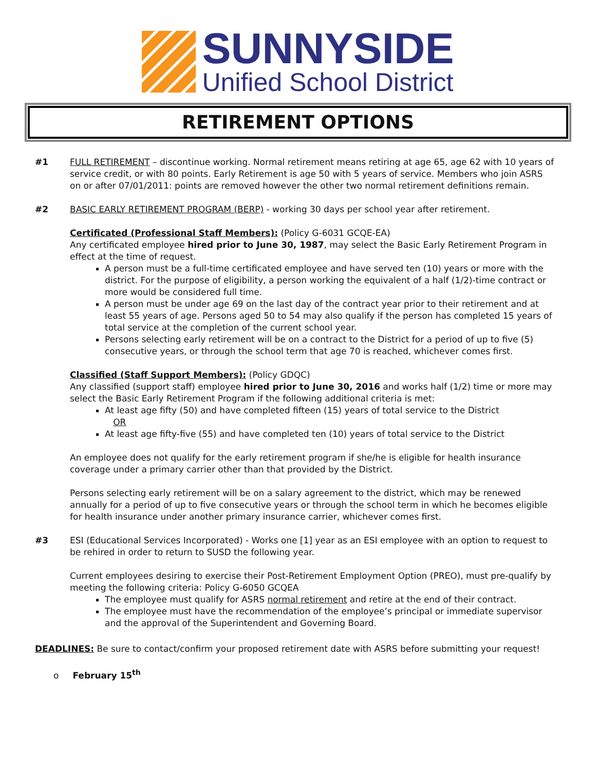SUNNYSIDE
Unified School District
RETIREMENT OPTIONS
#1 FULL RETIREMENT – discontinue working. Normal retirement means retiring at age 65, age 62 with 10 years of service credit, or with 80 points. Early Retirement is age 50 with 5 years of service. Members who join ASRS on or after 07/01/2011: points are removed however the other two normal retirement definitions remain.
#2 BASIC EARLY RETIREMENT PROGRAM (BERP) - working 30 days per school year after retirement.
Certificated (Professional Staff Members): (Policy G-6031 GCQE-EA)
Any certificated employee hired prior to June 30, 1987, may select the Basic Early Retirement Program in effect at the time of request.
A person must be a full-time certificated employee and have served ten (10) years or more with the district. For the purpose of eligibility, a person working the equivalent of a half (1/2)-time contract or more would be considered full time.
A person must be under age 69 on the last day of the contract year prior to their retirement and at least 55 years of age. Persons aged 50 to 54 may also qualify if the person has completed 15 years of total service at the completion of the current school year.
Persons selecting early retirement will be on a contract to the District for a period of up to five (5) consecutive years, or through the school term that age 70 is reached, whichever comes first.
Classified (Staff Support Members): (Policy GDQC)
Any classified (support staff) employee hired prior to June 30, 2016 and works half (1/2) time or more may select the Basic Early Retirement Program if the following additional criteria is met:
At least age fifty (50) and have completed fifteen (15) years of total service to the District
OR
At least age fifty-five (55) and have completed ten (10) years of total service to the District
An employee does not qualify for the early retirement program if she/he is eligible for health insurance coverage under a primary carrier other than that provided by the District.
Persons selecting early retirement will be on a salary agreement to the district, which may be renewed annually for a period of up to five consecutive years or through the school term in which he becomes eligible for health insurance under another primary insurance carrier, whichever comes first.
#3 ESI (Educational Services Incorporated) - Works one [1] year as an ESI employee with an option to request to be rehired in order to return to SUSD the following year.
Current employees desiring to exercise their Post-Retirement Employment Option (PREO), must pre-qualify by meeting the following criteria: Policy G-6050 GCQEA
The employee must qualify for ASRS normal retirement and retire at the end of their contract.
The employee must have the recommendation of the employee’s principal or immediate supervisor and the approval of the Superintendent and Governing Board.
DEADLINES: Be sure to contact/confirm your proposed retirement date with ASRS before submitting your request!
o February 15<sup>th</sup>